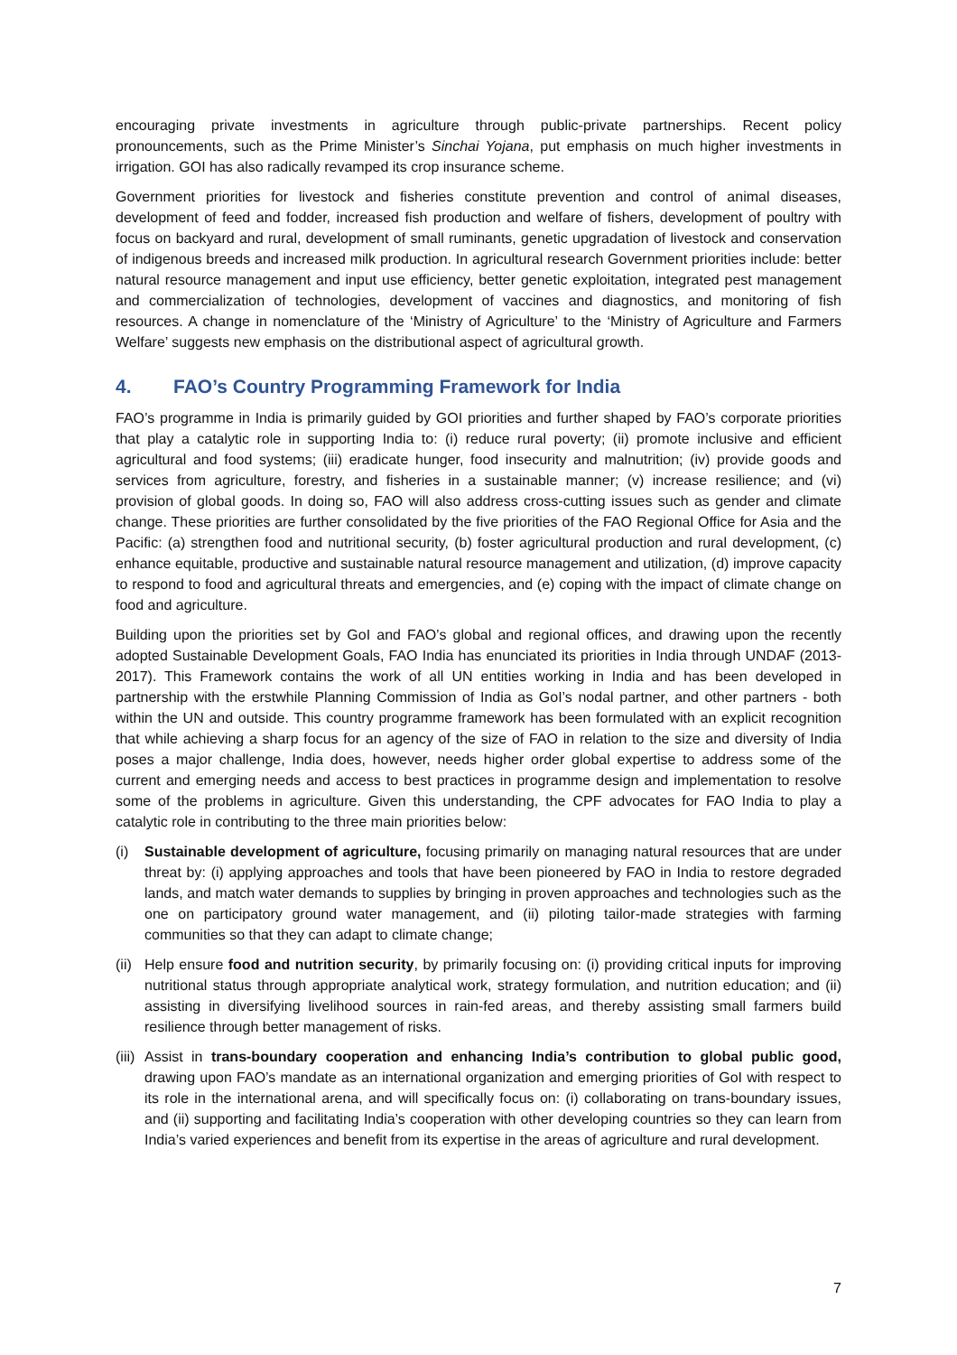encouraging private investments in agriculture through public-private partnerships. Recent policy pronouncements, such as the Prime Minister’s Sinchai Yojana, put emphasis on much higher investments in irrigation. GOI has also radically revamped its crop insurance scheme.
Government priorities for livestock and fisheries constitute prevention and control of animal diseases, development of feed and fodder, increased fish production and welfare of fishers, development of poultry with focus on backyard and rural, development of small ruminants, genetic upgradation of livestock and conservation of indigenous breeds and increased milk production. In agricultural research Government priorities include: better natural resource management and input use efficiency, better genetic exploitation, integrated pest management and commercialization of technologies, development of vaccines and diagnostics, and monitoring of fish resources. A change in nomenclature of the ‘Ministry of Agriculture’ to the ‘Ministry of Agriculture and Farmers Welfare’ suggests new emphasis on the distributional aspect of agricultural growth.
4. FAO’s Country Programming Framework for India
FAO’s programme in India is primarily guided by GOI priorities and further shaped by FAO’s corporate priorities that play a catalytic role in supporting India to: (i) reduce rural poverty; (ii) promote inclusive and efficient agricultural and food systems; (iii) eradicate hunger, food insecurity and malnutrition; (iv) provide goods and services from agriculture, forestry, and fisheries in a sustainable manner; (v) increase resilience; and (vi) provision of global goods. In doing so, FAO will also address cross-cutting issues such as gender and climate change. These priorities are further consolidated by the five priorities of the FAO Regional Office for Asia and the Pacific: (a) strengthen food and nutritional security, (b) foster agricultural production and rural development, (c) enhance equitable, productive and sustainable natural resource management and utilization, (d) improve capacity to respond to food and agricultural threats and emergencies, and (e) coping with the impact of climate change on food and agriculture.
Building upon the priorities set by GoI and FAO’s global and regional offices, and drawing upon the recently adopted Sustainable Development Goals, FAO India has enunciated its priorities in India through UNDAF (2013-2017). This Framework contains the work of all UN entities working in India and has been developed in partnership with the erstwhile Planning Commission of India as GoI’s nodal partner, and other partners - both within the UN and outside. This country programme framework has been formulated with an explicit recognition that while achieving a sharp focus for an agency of the size of FAO in relation to the size and diversity of India poses a major challenge, India does, however, needs higher order global expertise to address some of the current and emerging needs and access to best practices in programme design and implementation to resolve some of the problems in agriculture. Given this understanding, the CPF advocates for FAO India to play a catalytic role in contributing to the three main priorities below:
(i) Sustainable development of agriculture, focusing primarily on managing natural resources that are under threat by: (i) applying approaches and tools that have been pioneered by FAO in India to restore degraded lands, and match water demands to supplies by bringing in proven approaches and technologies such as the one on participatory ground water management, and (ii) piloting tailor-made strategies with farming communities so that they can adapt to climate change;
(ii)
Help ensure food and nutrition security, by primarily focusing on: (i) providing critical inputs for improving nutritional status through appropriate analytical work, strategy formulation, and nutrition education; and (ii) assisting in diversifying livelihood sources in rain-fed areas, and thereby assisting small farmers build resilience through better management of risks.
(iii)
Assist in trans-boundary cooperation and enhancing India’s contribution to global public good, drawing upon FAO’s mandate as an international organization and emerging priorities of GoI with respect to its role in the international arena, and will specifically focus on: (i) collaborating on trans-boundary issues, and (ii) supporting and facilitating India’s cooperation with other developing countries so they can learn from India’s varied experiences and benefit from its expertise in the areas of agriculture and rural development.
7